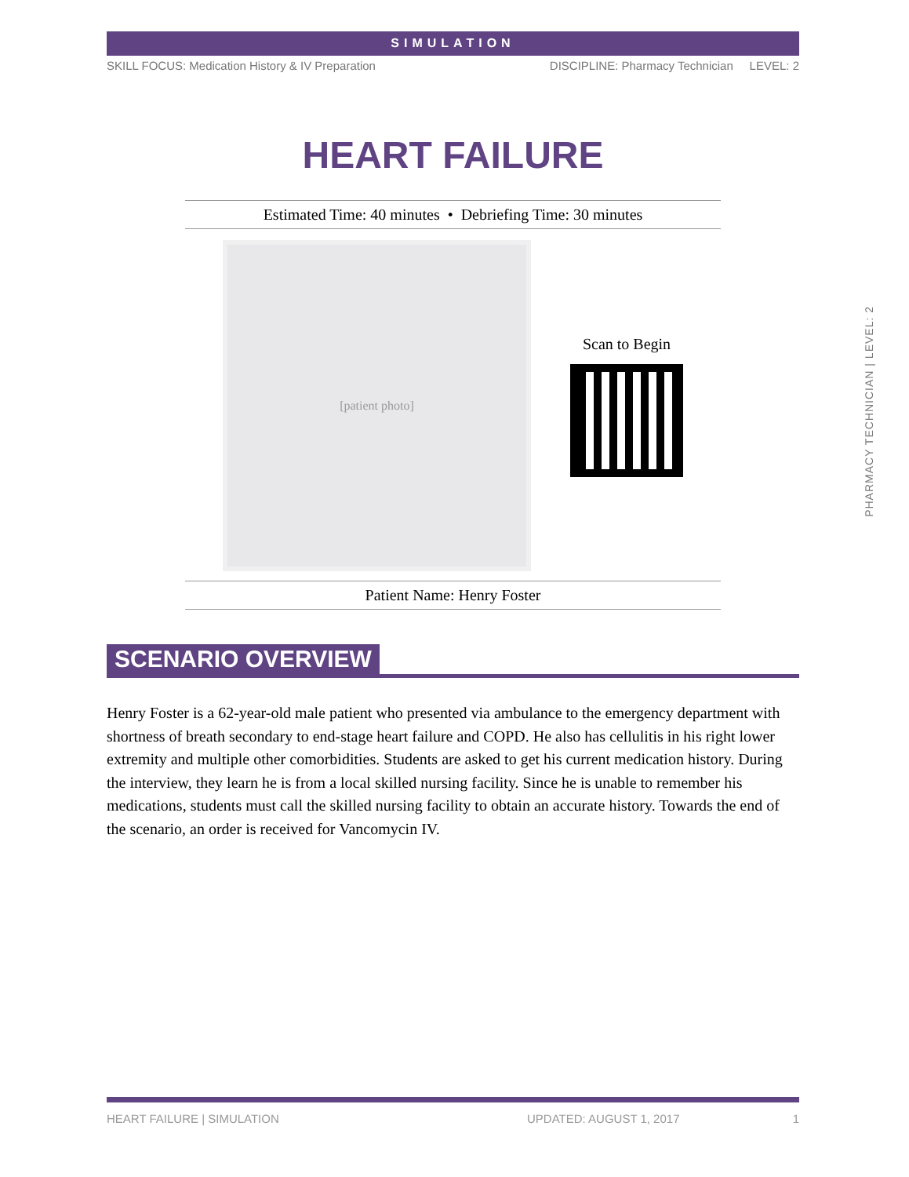SIMULATION
SKILL FOCUS: Medication History & IV Preparation DISCIPLINE: Pharmacy Technician LEVEL: 2
HEART FAILURE
Estimated Time: 40 minutes • Debriefing Time: 30 minutes
[patient photo]
Scan to Begin
Patient Name: Henry Foster
SCENARIO OVERVIEW
Henry Foster is a 62-year-old male patient who presented via ambulance to the emergency department with shortness of breath secondary to end-stage heart failure and COPD. He also has cellulitis in his right lower extremity and multiple other comorbidities. Students are asked to get his current medication history. During the interview, they learn he is from a local skilled nursing facility. Since he is unable to remember his medications, students must call the skilled nursing facility to obtain an accurate history. Towards the end of the scenario, an order is received for Vancomycin IV.
PHARMACY TECHNICIAN | LEVEL: 2
HEART FAILURE | SIMULATION UPDATED: AUGUST 1, 2017 1